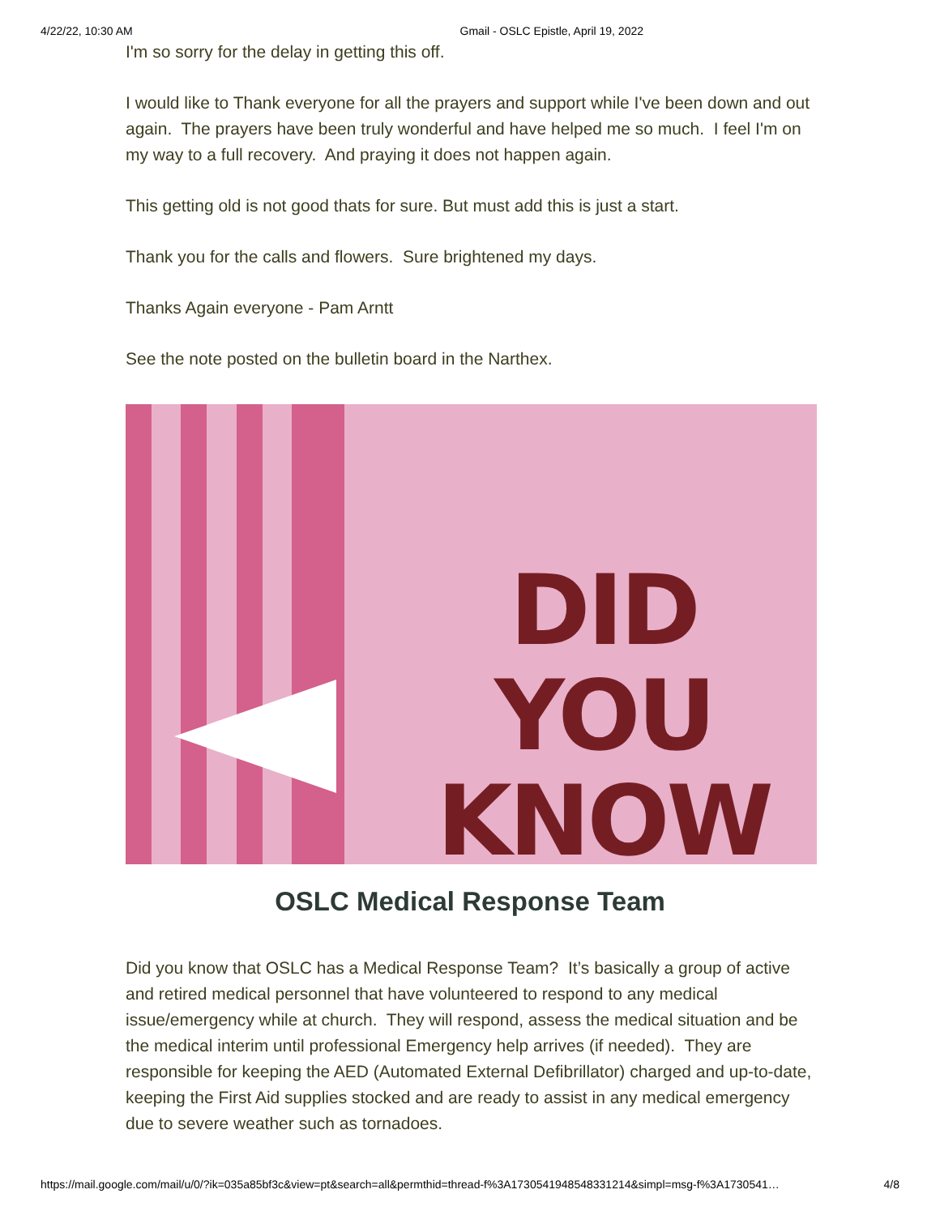4/22/22, 10:30 AM Gmail - OSLC Epistle, April 19, 2022
I'm so sorry for the delay in getting this off.
I would like to Thank everyone for all the prayers and support while I've been down and out again. The prayers have been truly wonderful and have helped me so much. I feel I'm on my way to a full recovery. And praying it does not happen again.
This getting old is not good thats for sure. But must add this is just a start.
Thank you for the calls and flowers. Sure brightened my days.
Thanks Again everyone - Pam Arntt
See the note posted on the bulletin board in the Narthex.
DID YOU
KNOW
OSLC Medical Response Team
Did you know that OSLC has a Medical Response Team? It’s basically a group of active and retired medical personnel that have volunteered to respond to any medical issue/emergency while at church. They will respond, assess the medical situation and be the medical interim until professional Emergency help arrives (if needed). They are responsible for keeping the AED (Automated External Defibrillator) charged and up-to-date, keeping the First Aid supplies stocked and are ready to assist in any medical emergency due to severe weather such as tornadoes.
https://mail.google.com/mail/u/0/?ik=035a85bf3c&view=pt&search=all&permthid=thread-f%3A1730541948548331214&simpl=msg-f%3A1730541… 4/8